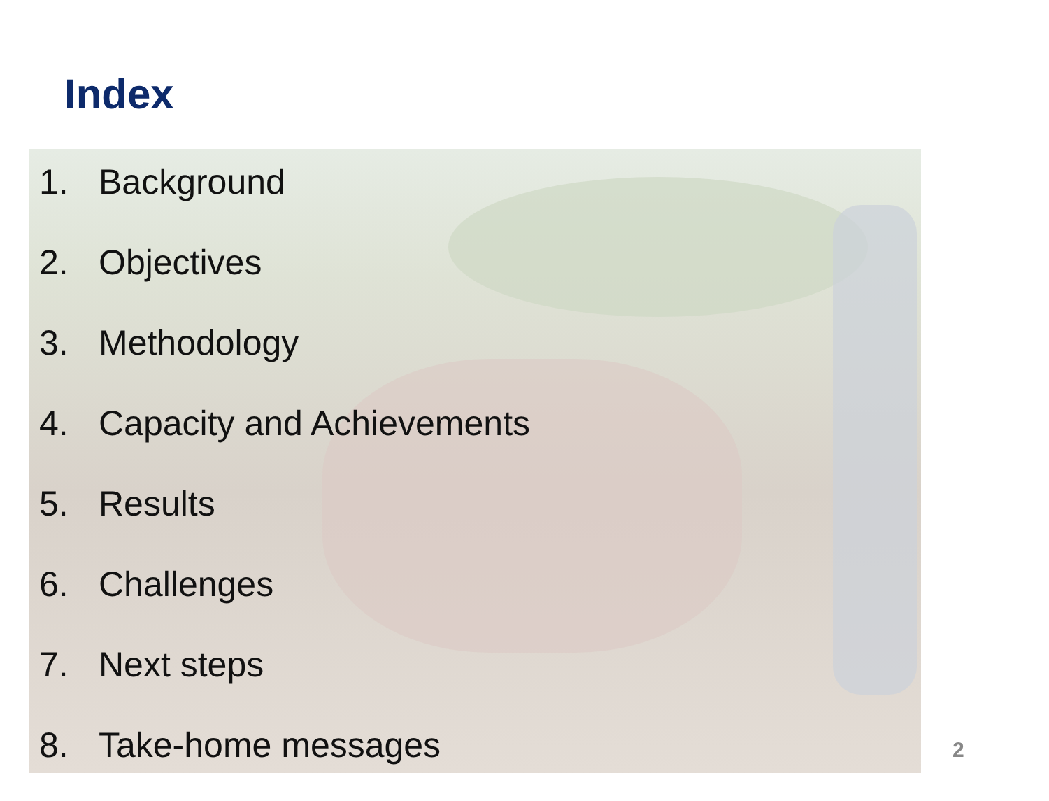Index
1. Background
2. Objectives
3. Methodology
4. Capacity and Achievements
5. Results
6. Challenges
7. Next steps
8. Take-home messages
2